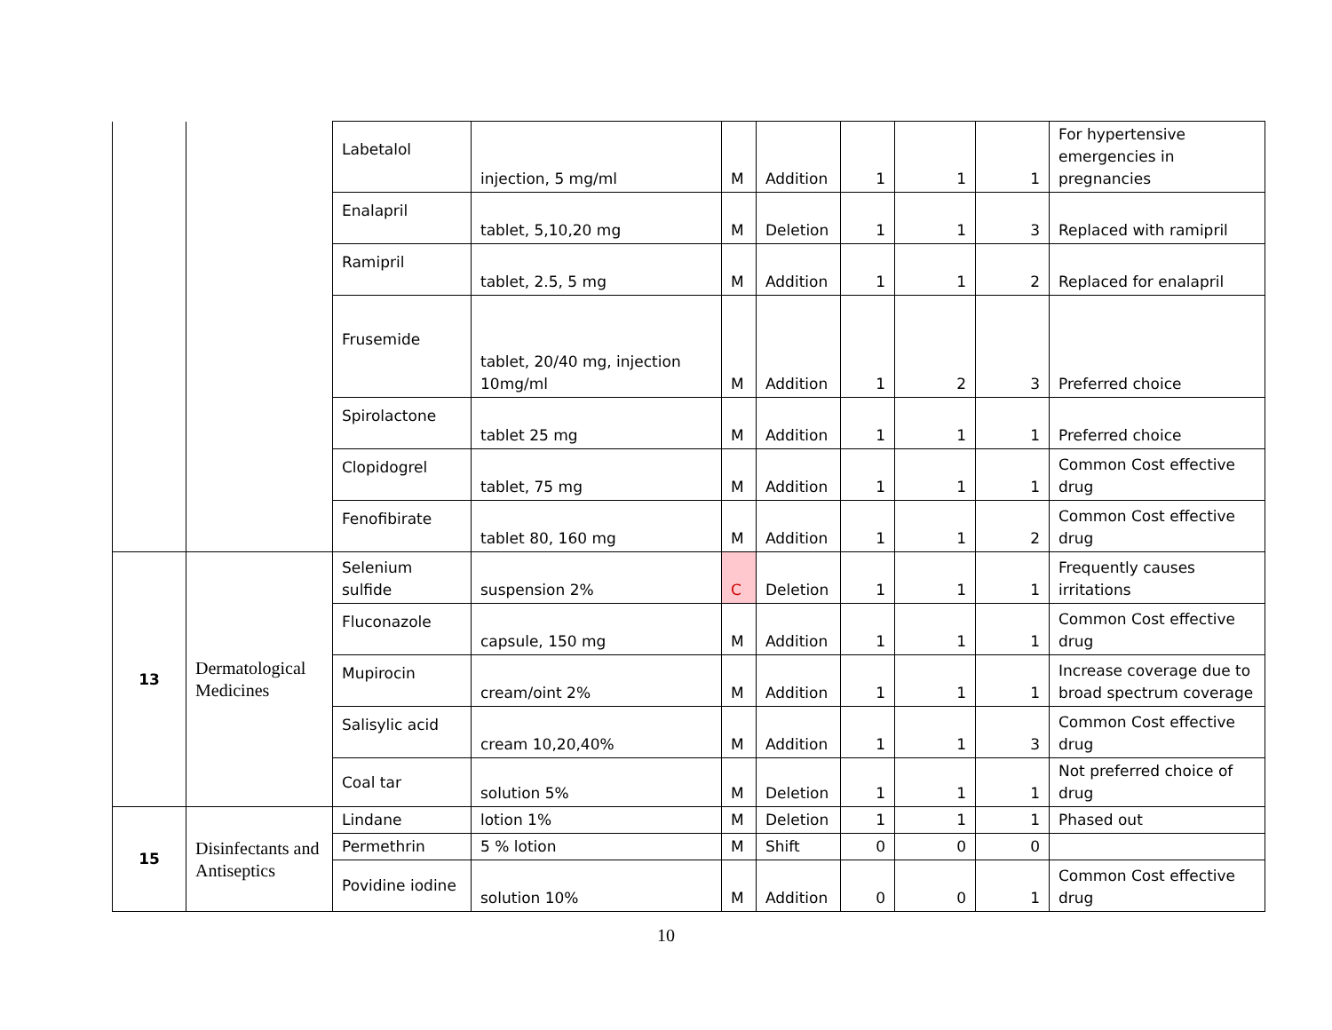| | | Labetalol | injection, 5 mg/ml | M | Addition | 1 | 1 | 1 | For hypertensive emergencies in pregnancies |
| | | Enalapril | tablet, 5,10,20 mg | M | Deletion | 1 | 1 | 3 | Replaced with ramipril |
| | | Ramipril | tablet, 2.5, 5 mg | M | Addition | 1 | 1 | 2 | Replaced for enalapril |
| | | Frusemide | tablet, 20/40 mg, injection 10mg/ml | M | Addition | 1 | 2 | 3 | Preferred choice |
| | | Spirolactone | tablet 25 mg | M | Addition | 1 | 1 | 1 | Preferred choice |
| | | Clopidogrel | tablet, 75 mg | M | Addition | 1 | 1 | 1 | Common Cost effective drug |
| | | Fenofibirate | tablet 80, 160 mg | M | Addition | 1 | 1 | 2 | Common Cost effective drug |
| 13 | Dermatological Medicines | Selenium sulfide | suspension 2% | C | Deletion | 1 | 1 | 1 | Frequently causes irritations |
| | | Fluconazole | capsule, 150 mg | M | Addition | 1 | 1 | 1 | Common Cost effective drug |
| | | Mupirocin | cream/oint 2% | M | Addition | 1 | 1 | 1 | Increase coverage due to broad spectrum coverage |
| | | Salisylic acid | cream 10,20,40% | M | Addition | 1 | 1 | 3 | Common Cost effective drug |
| | | Coal tar | solution 5% | M | Deletion | 1 | 1 | 1 | Not preferred choice of drug |
| 15 | Disinfectants and Antiseptics | Lindane | lotion 1% | M | Deletion | 1 | 1 | 1 | Phased out |
| | | Permethrin | 5 % lotion | M | Shift | 0 | 0 | 0 | |
| | | Povidine iodine | solution 10% | M | Addition | 0 | 0 | 1 | Common Cost effective drug |
10